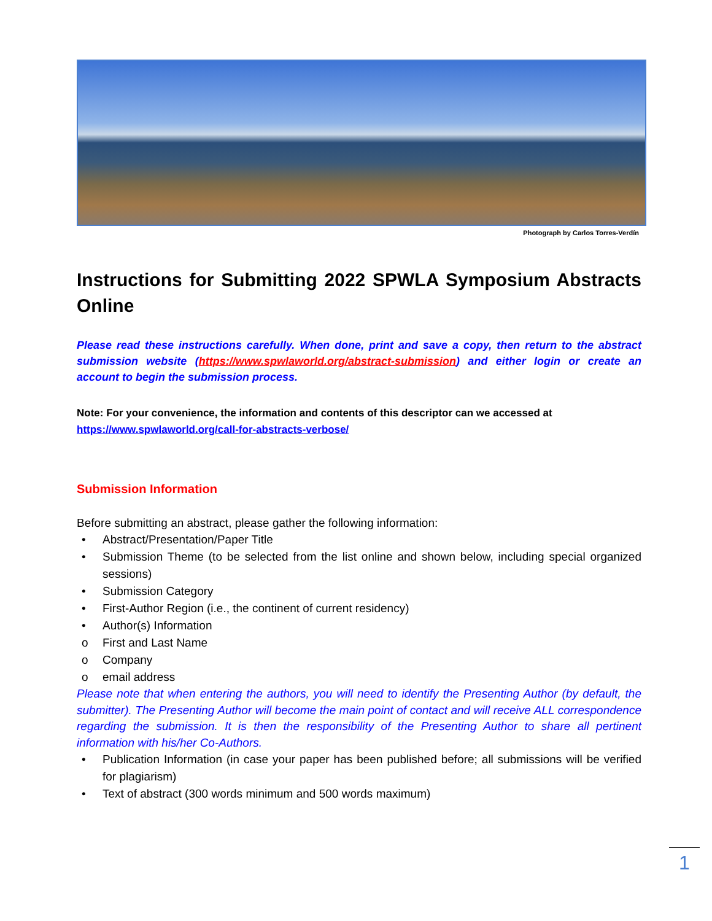Photograph by Carlos Torres-Verdín
Instructions for Submitting 2022 SPWLA Symposium Abstracts Online
Please read these instructions carefully. When done, print and save a copy, then return to the abstract submission website (https://www.spwlaworld.org/abstract-submission) and either login or create an account to begin the submission process.
Note: For your convenience, the information and contents of this descriptor can we accessed at
https://www.spwlaworld.org/call-for-abstracts-verbose/
Submission Information
Before submitting an abstract, please gather the following information:
• Abstract/Presentation/Paper Title
• Submission Theme (to be selected from the list online and shown below, including special organized sessions)
• Submission Category
• First-Author Region (i.e., the continent of current residency)
• Author(s) Information
o First and Last Name
o Company
o email address
Please note that when entering the authors, you will need to identify the Presenting Author (by default, the submitter). The Presenting Author will become the main point of contact and will receive ALL correspondence regarding the submission. It is then the responsibility of the Presenting Author to share all pertinent information with his/her Co-Authors.
• Publication Information (in case your paper has been published before; all submissions will be verified for plagiarism)
• Text of abstract (300 words minimum and 500 words maximum)
1